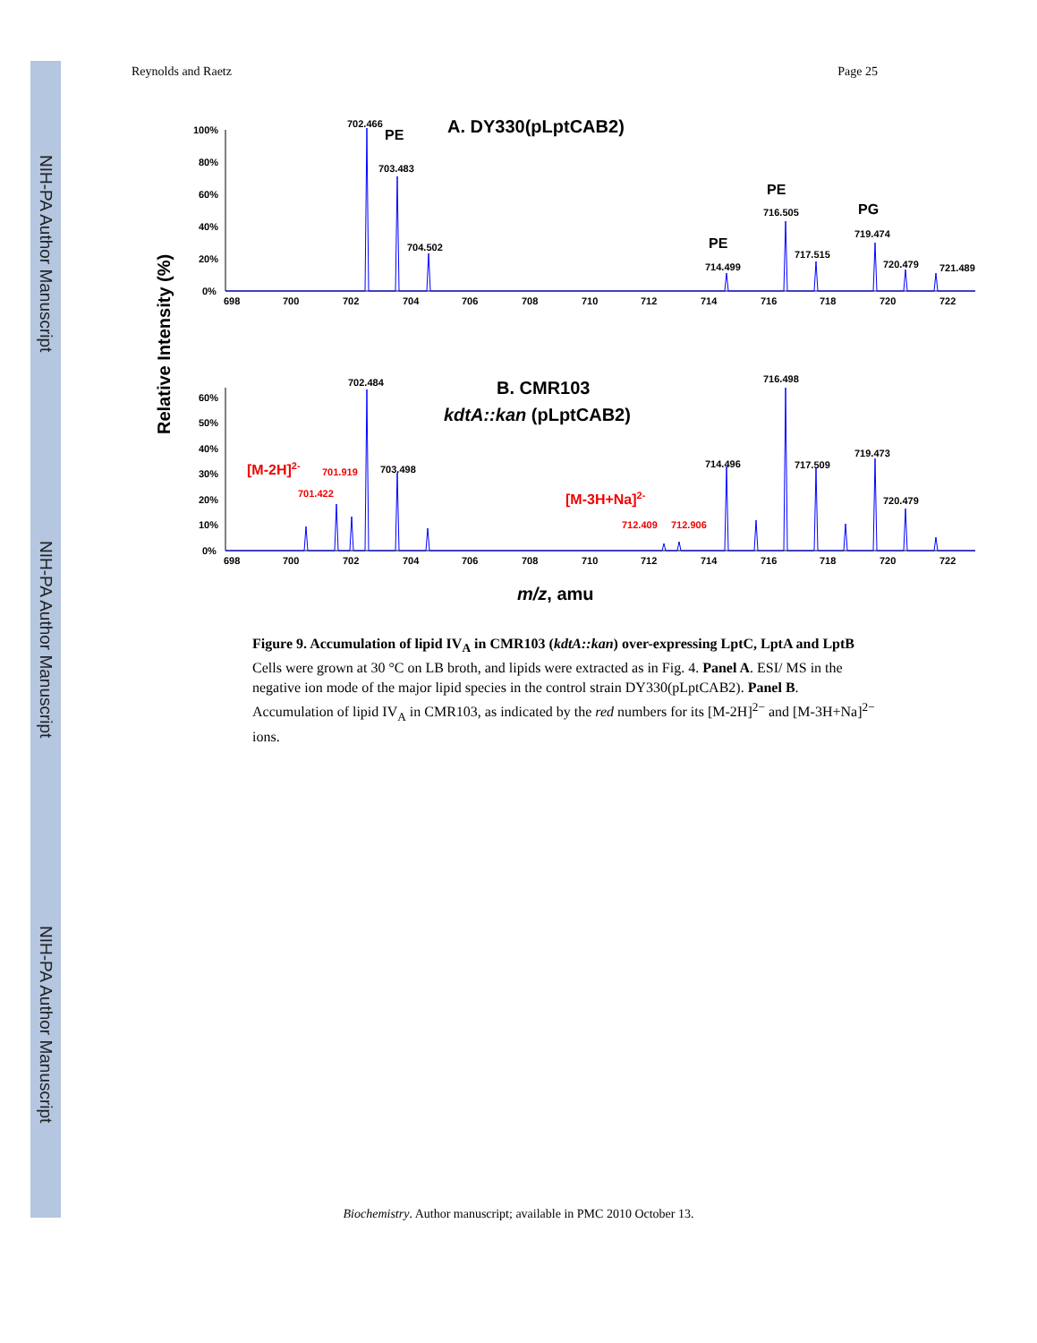NIH-PA Author Manuscript
NIH-PA Author Manuscript
NIH-PA Author Manuscript
Reynolds and Raetz Page 25
Relative Intensity (%)
A. DY330(pLptCAB2)
100%
80%
60%
40%
20%
0%
698
700
702
704
706
708
710
712
714
716
718
720
722
702.466
PE
703.483
704.502
714.499
PE
716.505
PE
717.515
719.474
PG
720.479
721.489
B. CMR103
kdtA::kan (pLptCAB2)
60%
50%
40%
30%
20%
10%
0%
698
700
702
704
706
708
710
712
714
716
718
720
722
702.484
703.498
716.498
714.496
717.509
719.473
720.479
[M-2H]2-
701.919
701.422
[M-3H+Na]2-
712.409
712.906
m/z, amu
Figure 9. Accumulation of lipid IV<sub>A</sub> in CMR103 (kdtA::kan) over-expressing LptC, LptA and LptB
Cells were grown at 30 °C on LB broth, and lipids were extracted as in Fig. 4. Panel A. ESI/ MS in the negative ion mode of the major lipid species in the control strain DY330(pLptCAB2). Panel B. Accumulation of lipid IV<sub>A</sub> in CMR103, as indicated by the red numbers for its [M-2H]<sup>2−</sup> and [M-3H+Na]<sup>2−</sup> ions.
Biochemistry. Author manuscript; available in PMC 2010 October 13.